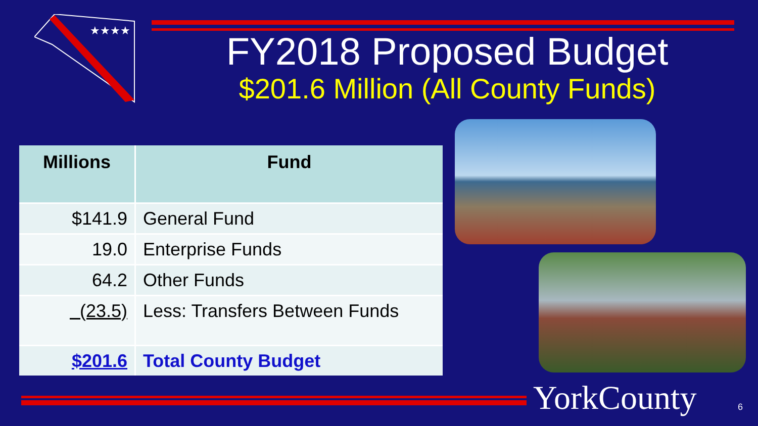★★★★
FY2018 Proposed Budget
$201.6 Million (All County Funds)
| Millions | Fund |
| --- | --- |
| $141.9 | General Fund |
| 19.0 | Enterprise Funds |
| 64.2 | Other Funds |
| (23.5) | Less: Transfers Between Funds |
| $201.6 | Total County Budget |
YorkCounty 6